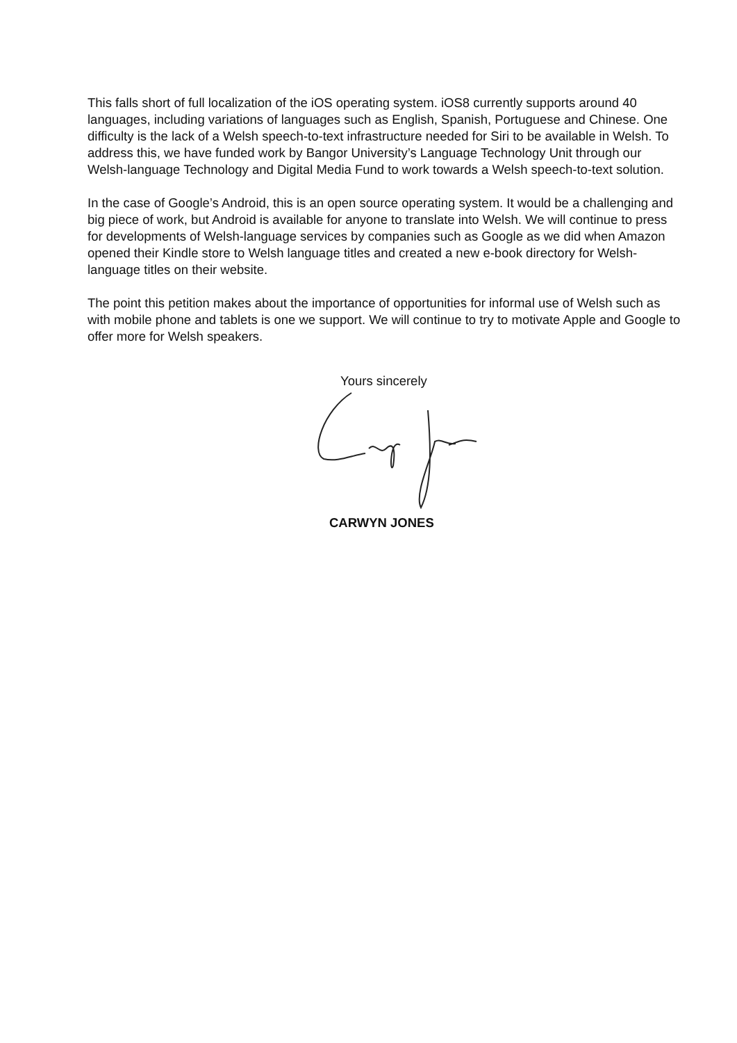This falls short of full localization of the iOS operating system. iOS8 currently supports around 40 languages, including variations of languages such as English, Spanish, Portuguese and Chinese. One difficulty is the lack of a Welsh speech-to-text infrastructure needed for Siri to be available in Welsh. To address this, we have funded work by Bangor University’s Language Technology Unit through our Welsh-language Technology and Digital Media Fund to work towards a Welsh speech-to-text solution.
In the case of Google’s Android, this is an open source operating system. It would be a challenging and big piece of work, but Android is available for anyone to translate into Welsh. We will continue to press for developments of Welsh-language services by companies such as Google as we did when Amazon opened their Kindle store to Welsh language titles and created a new e-book directory for Welsh-language titles on their website.
The point this petition makes about the importance of opportunities for informal use of Welsh such as with mobile phone and tablets is one we support. We will continue to try to motivate Apple and Google to offer more for Welsh speakers.
Yours sincerely
CARWYN JONES